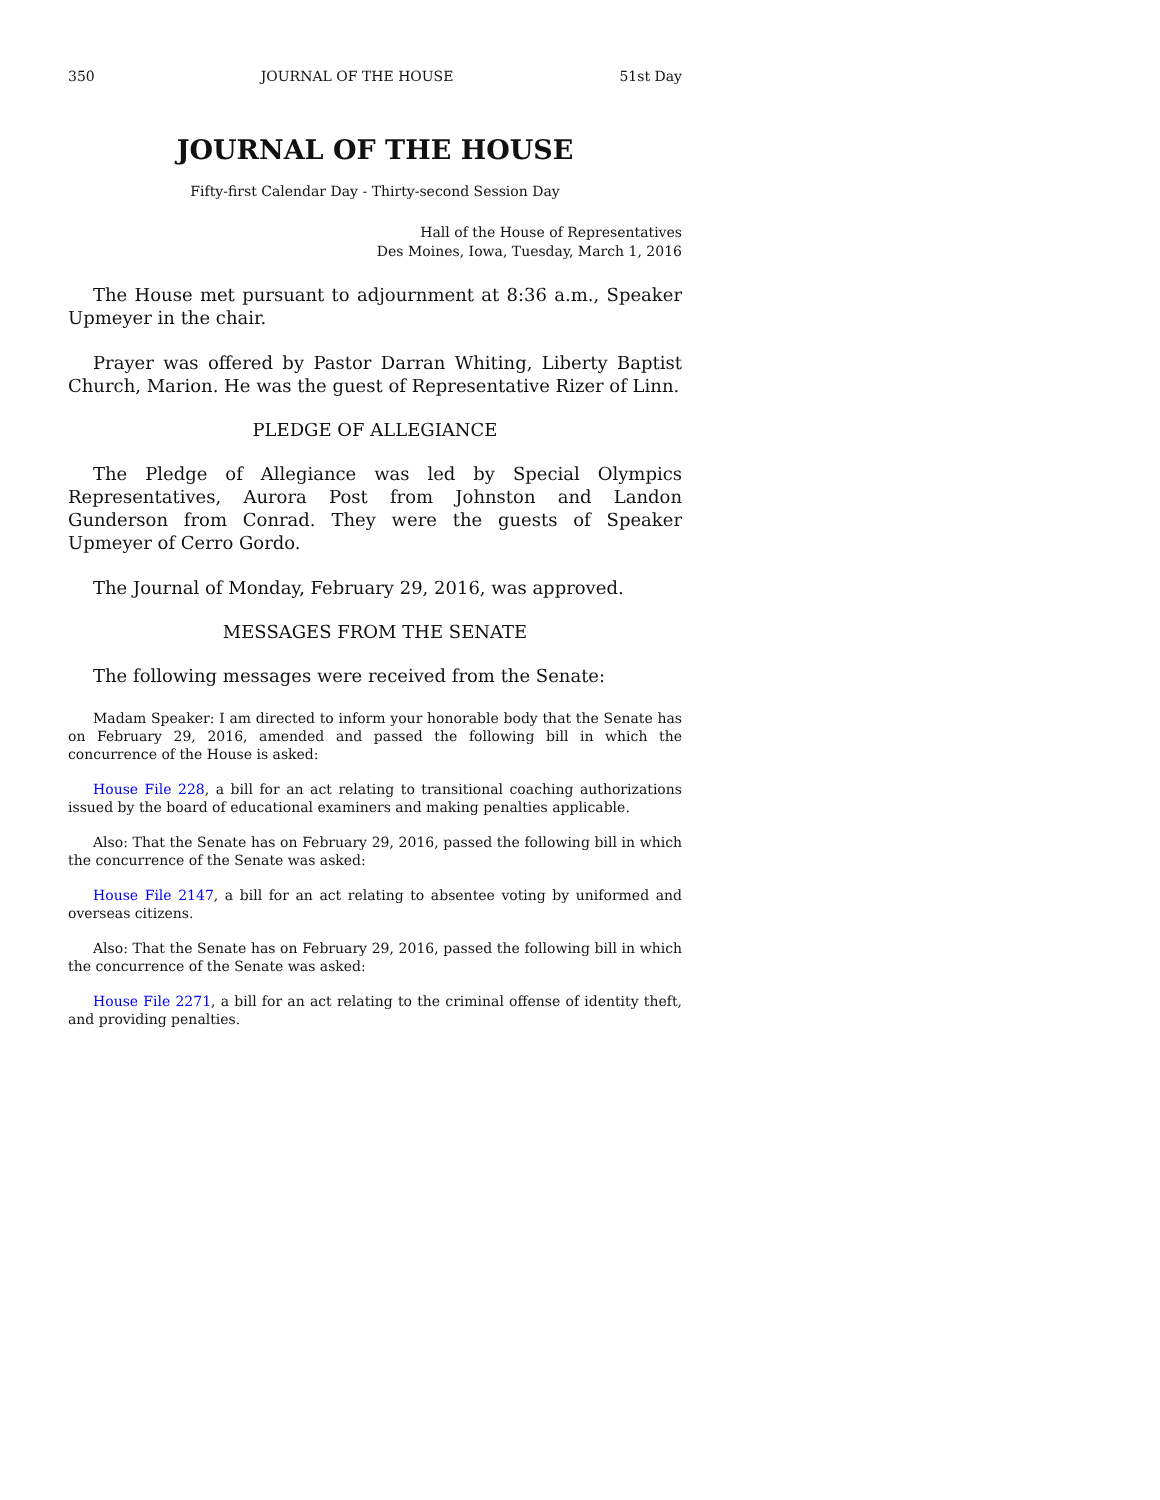350 JOURNAL OF THE HOUSE 51st Day
JOURNAL OF THE HOUSE
Fifty-first Calendar Day - Thirty-second Session Day
Hall of the House of Representatives
Des Moines, Iowa, Tuesday, March 1, 2016
The House met pursuant to adjournment at 8:36 a.m., Speaker Upmeyer in the chair.
Prayer was offered by Pastor Darran Whiting, Liberty Baptist Church, Marion. He was the guest of Representative Rizer of Linn.
PLEDGE OF ALLEGIANCE
The Pledge of Allegiance was led by Special Olympics Representatives, Aurora Post from Johnston and Landon Gunderson from Conrad. They were the guests of Speaker Upmeyer of Cerro Gordo.
The Journal of Monday, February 29, 2016, was approved.
MESSAGES FROM THE SENATE
The following messages were received from the Senate:
Madam Speaker: I am directed to inform your honorable body that the Senate has on February 29, 2016, amended and passed the following bill in which the concurrence of the House is asked:
House File 228, a bill for an act relating to transitional coaching authorizations issued by the board of educational examiners and making penalties applicable.
Also: That the Senate has on February 29, 2016, passed the following bill in which the concurrence of the Senate was asked:
House File 2147, a bill for an act relating to absentee voting by uniformed and overseas citizens.
Also: That the Senate has on February 29, 2016, passed the following bill in which the concurrence of the Senate was asked:
House File 2271, a bill for an act relating to the criminal offense of identity theft, and providing penalties.